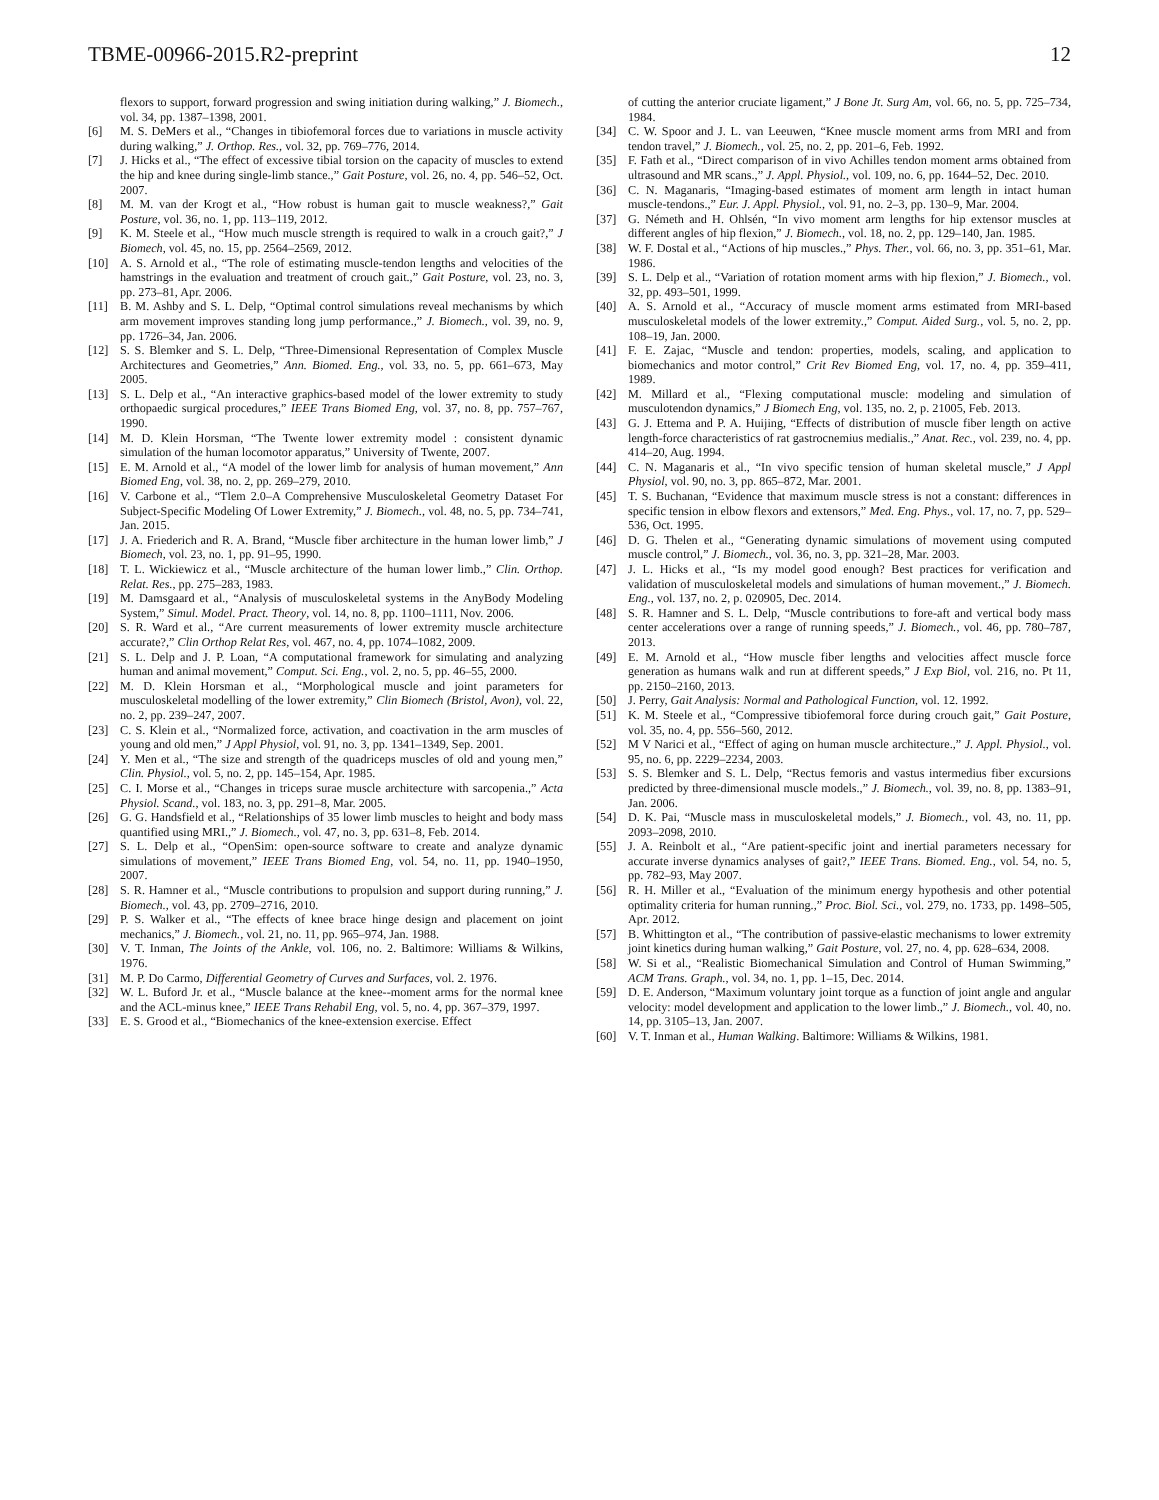TBME-00966-2015.R2-preprint 12
flexors to support, forward progression and swing initiation during walking,” J. Biomech., vol. 34, pp. 1387–1398, 2001.
[6] M. S. DeMers et al., “Changes in tibiofemoral forces due to variations in muscle activity during walking,” J. Orthop. Res., vol. 32, pp. 769–776, 2014.
[7] J. Hicks et al., “The effect of excessive tibial torsion on the capacity of muscles to extend the hip and knee during single-limb stance.,” Gait Posture, vol. 26, no. 4, pp. 546–52, Oct. 2007.
[8] M. M. van der Krogt et al., “How robust is human gait to muscle weakness?,” Gait Posture, vol. 36, no. 1, pp. 113–119, 2012.
[9] K. M. Steele et al., “How much muscle strength is required to walk in a crouch gait?,” J Biomech, vol. 45, no. 15, pp. 2564–2569, 2012.
[10] A. S. Arnold et al., “The role of estimating muscle-tendon lengths and velocities of the hamstrings in the evaluation and treatment of crouch gait.,” Gait Posture, vol. 23, no. 3, pp. 273–81, Apr. 2006.
[11] B. M. Ashby and S. L. Delp, “Optimal control simulations reveal mechanisms by which arm movement improves standing long jump performance.,” J. Biomech., vol. 39, no. 9, pp. 1726–34, Jan. 2006.
[12] S. S. Blemker and S. L. Delp, “Three-Dimensional Representation of Complex Muscle Architectures and Geometries,” Ann. Biomed. Eng., vol. 33, no. 5, pp. 661–673, May 2005.
[13] S. L. Delp et al., “An interactive graphics-based model of the lower extremity to study orthopaedic surgical procedures,” IEEE Trans Biomed Eng, vol. 37, no. 8, pp. 757–767, 1990.
[14] M. D. Klein Horsman, “The Twente lower extremity model : consistent dynamic simulation of the human locomotor apparatus,” University of Twente, 2007.
[15] E. M. Arnold et al., “A model of the lower limb for analysis of human movement,” Ann Biomed Eng, vol. 38, no. 2, pp. 269–279, 2010.
[16] V. Carbone et al., “Tlem 2.0–A Comprehensive Musculoskeletal Geometry Dataset For Subject-Specific Modeling Of Lower Extremity,” J. Biomech., vol. 48, no. 5, pp. 734–741, Jan. 2015.
[17] J. A. Friederich and R. A. Brand, “Muscle fiber architecture in the human lower limb,” J Biomech, vol. 23, no. 1, pp. 91–95, 1990.
[18] T. L. Wickiewicz et al., “Muscle architecture of the human lower limb.,” Clin. Orthop. Relat. Res., pp. 275–283, 1983.
[19] M. Damsgaard et al., “Analysis of musculoskeletal systems in the AnyBody Modeling System,” Simul. Model. Pract. Theory, vol. 14, no. 8, pp. 1100–1111, Nov. 2006.
[20] S. R. Ward et al., “Are current measurements of lower extremity muscle architecture accurate?,” Clin Orthop Relat Res, vol. 467, no. 4, pp. 1074–1082, 2009.
[21] S. L. Delp and J. P. Loan, “A computational framework for simulating and analyzing human and animal movement,” Comput. Sci. Eng., vol. 2, no. 5, pp. 46–55, 2000.
[22] M. D. Klein Horsman et al., “Morphological muscle and joint parameters for musculoskeletal modelling of the lower extremity,” Clin Biomech (Bristol, Avon), vol. 22, no. 2, pp. 239–247, 2007.
[23] C. S. Klein et al., “Normalized force, activation, and coactivation in the arm muscles of young and old men,” J Appl Physiol, vol. 91, no. 3, pp. 1341–1349, Sep. 2001.
[24] Y. Men et al., “The size and strength of the quadriceps muscles of old and young men,” Clin. Physiol., vol. 5, no. 2, pp. 145–154, Apr. 1985.
[25] C. I. Morse et al., “Changes in triceps surae muscle architecture with sarcopenia.,” Acta Physiol. Scand., vol. 183, no. 3, pp. 291–8, Mar. 2005.
[26] G. G. Handsfield et al., “Relationships of 35 lower limb muscles to height and body mass quantified using MRI.,” J. Biomech., vol. 47, no. 3, pp. 631–8, Feb. 2014.
[27] S. L. Delp et al., “OpenSim: open-source software to create and analyze dynamic simulations of movement,” IEEE Trans Biomed Eng, vol. 54, no. 11, pp. 1940–1950, 2007.
[28] S. R. Hamner et al., “Muscle contributions to propulsion and support during running,” J. Biomech., vol. 43, pp. 2709–2716, 2010.
[29] P. S. Walker et al., “The effects of knee brace hinge design and placement on joint mechanics,” J. Biomech., vol. 21, no. 11, pp. 965–974, Jan. 1988.
[30] V. T. Inman, The Joints of the Ankle, vol. 106, no. 2. Baltimore: Williams & Wilkins, 1976.
[31] M. P. Do Carmo, Differential Geometry of Curves and Surfaces, vol. 2. 1976.
[32] W. L. Buford Jr. et al., “Muscle balance at the knee--moment arms for the normal knee and the ACL-minus knee,” IEEE Trans Rehabil Eng, vol. 5, no. 4, pp. 367–379, 1997.
[33] E. S. Grood et al., “Biomechanics of the knee-extension exercise. Effect
of cutting the anterior cruciate ligament,” J Bone Jt. Surg Am, vol. 66, no. 5, pp. 725–734, 1984.
[34] C. W. Spoor and J. L. van Leeuwen, “Knee muscle moment arms from MRI and from tendon travel,” J. Biomech., vol. 25, no. 2, pp. 201–6, Feb. 1992.
[35] F. Fath et al., “Direct comparison of in vivo Achilles tendon moment arms obtained from ultrasound and MR scans.,” J. Appl. Physiol., vol. 109, no. 6, pp. 1644–52, Dec. 2010.
[36] C. N. Maganaris, “Imaging-based estimates of moment arm length in intact human muscle-tendons.,” Eur. J. Appl. Physiol., vol. 91, no. 2–3, pp. 130–9, Mar. 2004.
[37] G. Németh and H. Ohlsén, “In vivo moment arm lengths for hip extensor muscles at different angles of hip flexion,” J. Biomech., vol. 18, no. 2, pp. 129–140, Jan. 1985.
[38] W. F. Dostal et al., “Actions of hip muscles.,” Phys. Ther., vol. 66, no. 3, pp. 351–61, Mar. 1986.
[39] S. L. Delp et al., “Variation of rotation moment arms with hip flexion,” J. Biomech., vol. 32, pp. 493–501, 1999.
[40] A. S. Arnold et al., “Accuracy of muscle moment arms estimated from MRI-based musculoskeletal models of the lower extremity.,” Comput. Aided Surg., vol. 5, no. 2, pp. 108–19, Jan. 2000.
[41] F. E. Zajac, “Muscle and tendon: properties, models, scaling, and application to biomechanics and motor control,” Crit Rev Biomed Eng, vol. 17, no. 4, pp. 359–411, 1989.
[42] M. Millard et al., “Flexing computational muscle: modeling and simulation of musculotendon dynamics,” J Biomech Eng, vol. 135, no. 2, p. 21005, Feb. 2013.
[43] G. J. Ettema and P. A. Huijing, “Effects of distribution of muscle fiber length on active length-force characteristics of rat gastrocnemius medialis.,” Anat. Rec., vol. 239, no. 4, pp. 414–20, Aug. 1994.
[44] C. N. Maganaris et al., “In vivo specific tension of human skeletal muscle,” J Appl Physiol, vol. 90, no. 3, pp. 865–872, Mar. 2001.
[45] T. S. Buchanan, “Evidence that maximum muscle stress is not a constant: differences in specific tension in elbow flexors and extensors,” Med. Eng. Phys., vol. 17, no. 7, pp. 529–536, Oct. 1995.
[46] D. G. Thelen et al., “Generating dynamic simulations of movement using computed muscle control,” J. Biomech., vol. 36, no. 3, pp. 321–28, Mar. 2003.
[47] J. L. Hicks et al., “Is my model good enough? Best practices for verification and validation of musculoskeletal models and simulations of human movement.,” J. Biomech. Eng., vol. 137, no. 2, p. 020905, Dec. 2014.
[48] S. R. Hamner and S. L. Delp, “Muscle contributions to fore-aft and vertical body mass center accelerations over a range of running speeds,” J. Biomech., vol. 46, pp. 780–787, 2013.
[49] E. M. Arnold et al., “How muscle fiber lengths and velocities affect muscle force generation as humans walk and run at different speeds,” J Exp Biol, vol. 216, no. Pt 11, pp. 2150–2160, 2013.
[50] J. Perry, Gait Analysis: Normal and Pathological Function, vol. 12. 1992.
[51] K. M. Steele et al., “Compressive tibiofemoral force during crouch gait,” Gait Posture, vol. 35, no. 4, pp. 556–560, 2012.
[52] M V Narici et al., “Effect of aging on human muscle architecture.,” J. Appl. Physiol., vol. 95, no. 6, pp. 2229–2234, 2003.
[53] S. S. Blemker and S. L. Delp, “Rectus femoris and vastus intermedius fiber excursions predicted by three-dimensional muscle models.,” J. Biomech., vol. 39, no. 8, pp. 1383–91, Jan. 2006.
[54] D. K. Pai, “Muscle mass in musculoskeletal models,” J. Biomech., vol. 43, no. 11, pp. 2093–2098, 2010.
[55] J. A. Reinbolt et al., “Are patient-specific joint and inertial parameters necessary for accurate inverse dynamics analyses of gait?,” IEEE Trans. Biomed. Eng., vol. 54, no. 5, pp. 782–93, May 2007.
[56] R. H. Miller et al., “Evaluation of the minimum energy hypothesis and other potential optimality criteria for human running.,” Proc. Biol. Sci., vol. 279, no. 1733, pp. 1498–505, Apr. 2012.
[57] B. Whittington et al., “The contribution of passive-elastic mechanisms to lower extremity joint kinetics during human walking,” Gait Posture, vol. 27, no. 4, pp. 628–634, 2008.
[58] W. Si et al., “Realistic Biomechanical Simulation and Control of Human Swimming,” ACM Trans. Graph., vol. 34, no. 1, pp. 1–15, Dec. 2014.
[59] D. E. Anderson, “Maximum voluntary joint torque as a function of joint angle and angular velocity: model development and application to the lower limb.,” J. Biomech., vol. 40, no. 14, pp. 3105–13, Jan. 2007.
[60] V. T. Inman et al., Human Walking. Baltimore: Williams & Wilkins, 1981.